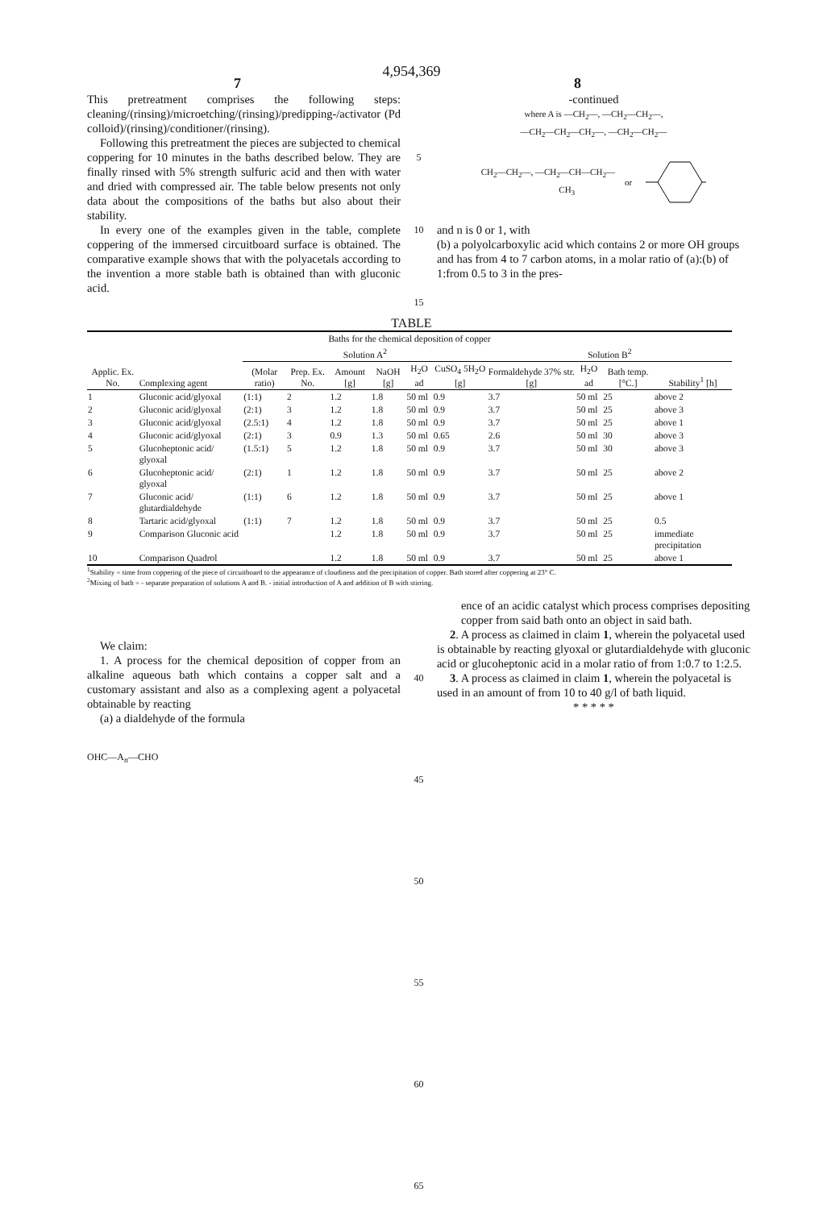4,954,369
7 8
This pretreatment comprises the following steps: cleaning/(rinsing)/microetching/(rinsing)/predipping-/activator (Pd colloid)/(rinsing)/conditioner/(rinsing).
Following this pretreatment the pieces are subjected to chemical coppering for 10 minutes in the baths described below. They are finally rinsed with 5% strength sulfuric acid and then with water and dried with compressed air. The table below presents not only data about the compositions of the baths but also about their stability.
In every one of the examples given in the table, complete coppering of the immersed circuitboard surface is obtained. The comparative example shows that with the polyacetals according to the invention a more stable bath is obtained than with gluconic acid.
5
10
15
-continued
where A is —CH<sub>2</sub>—, —CH<sub>2</sub>—CH<sub>2</sub>—,
—CH<sub>2</sub>—CH<sub>2</sub>—CH<sub>2</sub>—, —CH<sub>2</sub>—CH<sub>2</sub>—
CH<sub>2</sub>—CH<sub>2</sub>—, —CH<sub>2</sub>—CH—CH<sub>2</sub>—
CH<sub>3</sub> or
and n is 0 or 1, with
(b) a polyolcarboxylic acid which contains 2 or more OH groups and has from 4 to 7 carbon atoms, in a molar ratio of (a):(b) of 1:from 0.5 to 3 in the pres-
TABLE
| Baths for the chemical deposition of copper | | | | | | | | | | | |
| --- | --- | --- | --- | --- | --- | --- | --- | --- | --- | --- | --- |
| | | Solution A<sup>2</sup> | | | | | | Solution B<sup>2</sup> | | | |
| Applic. Ex. No. | Complexing agent | (Molar ratio) | Prep. Ex. No. | Amount [g] | NaOH [g] | H<sub>2</sub>O ad | CuSO<sub>4</sub> 5H<sub>2</sub>O [g] | Formaldehyde 37% str. [g] | H<sub>2</sub>O ad | Bath temp. [°C.] | Stability<sup>1</sup> [h] |
| 1 | Gluconic acid/glyoxal | (1:1) | 2 | 1.2 | 1.8 | 50 ml | 0.9 | 3.7 | 50 ml | 25 | above 2 |
| 2 | Gluconic acid/glyoxal | (2:1) | 3 | 1.2 | 1.8 | 50 ml | 0.9 | 3.7 | 50 ml | 25 | above 3 |
| 3 | Gluconic acid/glyoxal | (2.5:1) | 4 | 1.2 | 1.8 | 50 ml | 0.9 | 3.7 | 50 ml | 25 | above 1 |
| 4 | Gluconic acid/glyoxal | (2:1) | 3 | 0.9 | 1.3 | 50 ml | 0.65 | 2.6 | 50 ml | 30 | above 3 |
| 5 | Glucoheptonic acid/ glyoxal | (1.5:1) | 5 | 1.2 | 1.8 | 50 ml | 0.9 | 3.7 | 50 ml | 30 | above 3 |
| 6 | Glucoheptonic acid/ glyoxal | (2:1) | 1 | 1.2 | 1.8 | 50 ml | 0.9 | 3.7 | 50 ml | 25 | above 2 |
| 7 | Gluconic acid/ glutardialdehyde | (1:1) | 6 | 1.2 | 1.8 | 50 ml | 0.9 | 3.7 | 50 ml | 25 | above 1 |
| 8 | Tartaric acid/glyoxal | (1:1) | 7 | 1.2 | 1.8 | 50 ml | 0.9 | 3.7 | 50 ml | 25 | 0.5 |
| 9 | Comparison Gluconic acid | | | 1.2 | 1.8 | 50 ml | 0.9 | 3.7 | 50 ml | 25 | immediate precipitation |
| 10 | Comparison Quadrol | | | 1.2 | 1.8 | 50 ml | 0.9 | 3.7 | 50 ml | 25 | above 1 |
<sup>1</sup> Stability = time from coppering of the piece of circuitboard to the appearance of cloudiness and the precipitation of copper. Bath stored after coppering at 23° C.
<sup>2</sup> Mixing of bath = - separate preparation of solutions A and B. - initial introduction of A and addition of B with stirring.
We claim:
1. A process for the chemical deposition of copper from an alkaline aqueous bath which contains a copper salt and a customary assistant and also as a complexing agent a polyacetal obtainable by reacting
(a) a dialdehyde of the formula
OHC—A<sub>n</sub>—CHO
40
45
50
55
60
65
ence of an acidic catalyst which process comprises depositing copper from said bath onto an object in said bath.
2. A process as claimed in claim 1, wherein the polyacetal used is obtainable by reacting glyoxal or glutardialdehyde with gluconic acid or glucoheptonic acid in a molar ratio of from 1:0.7 to 1:2.5.
3. A process as claimed in claim 1, wherein the polyacetal is used in an amount of from 10 to 40 g/l of bath liquid.
* * * * *